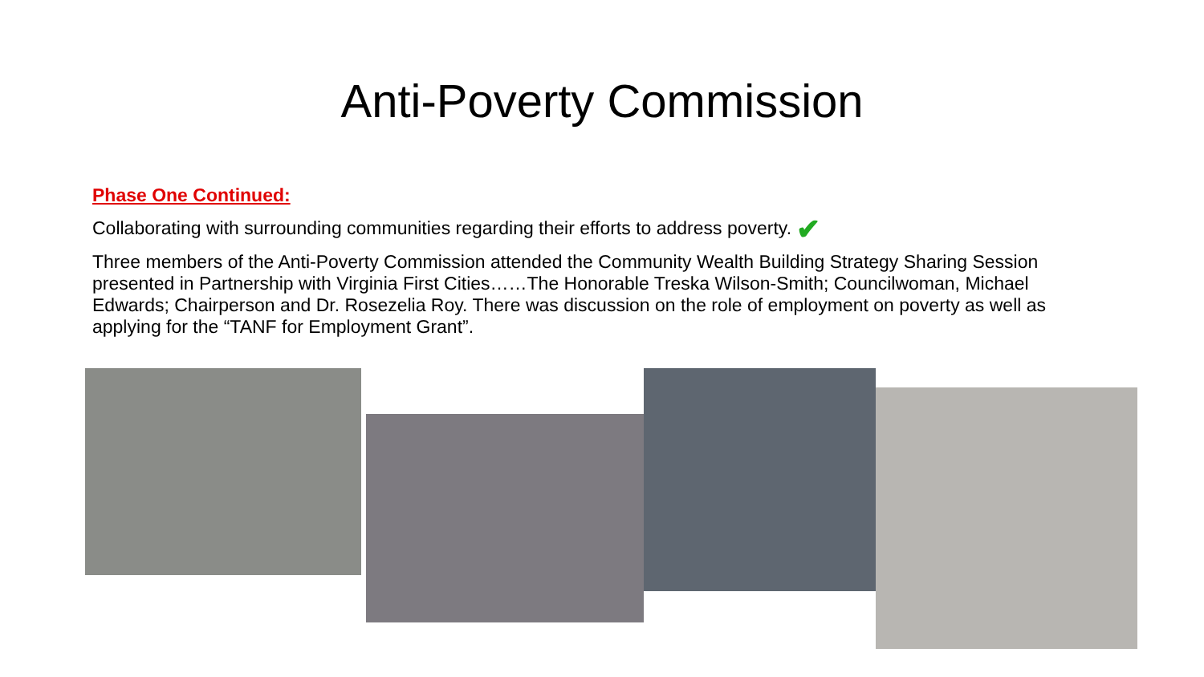Anti-Poverty Commission
Phase One Continued:
Collaborating with surrounding communities regarding their efforts to address poverty. ✔
Three members of the Anti-Poverty Commission attended the Community Wealth Building Strategy Sharing Session presented in Partnership with Virginia First Cities……The Honorable Treska Wilson-Smith; Councilwoman, Michael Edwards; Chairperson and Dr. Rosezelia Roy. There was discussion on the role of employment on poverty as well as applying for the “TANF for Employment Grant”.